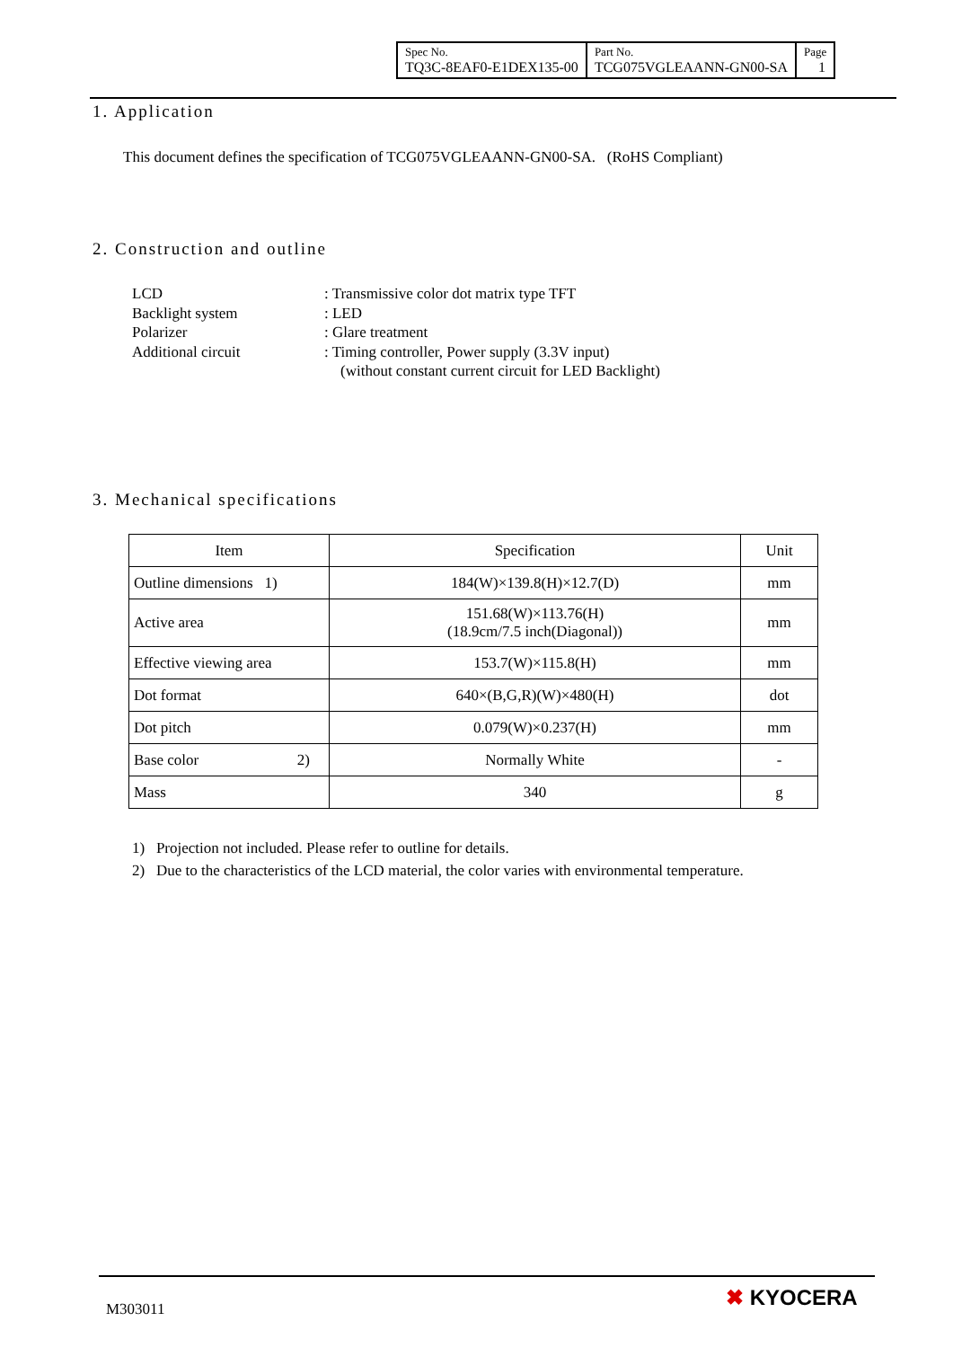| Spec No. TQ3C-8EAF0-E1DEX135-00 | Part No. TCG075VGLEAANN-GN00-SA | Page 1 |
1. Application
This document defines the specification of TCG075VGLEAANN-GN00-SA. (RoHS Compliant)
2. Construction and outline
LCD: Transmissive color dot matrix type TFT
Backlight system: LED
Polarizer: Glare treatment
Additional circuit: Timing controller, Power supply (3.3V input)
(without constant current circuit for LED Backlight)
3. Mechanical specifications
| Item | Specification | Unit |
| Outline dimensions 1) | 184(W)×139.8(H)×12.7(D) | mm |
| Active area | 151.68(W)×113.76(H) (18.9cm/7.5 inch(Diagonal)) | mm |
| Effective viewing area | 153.7(W)×115.8(H) | mm |
| Dot format | 640×(B,G,R)(W)×480(H) | dot |
| Dot pitch | 0.079(W)×0.237(H) | mm |
| Base color 2) | Normally White | - |
| Mass | 340 | g |
1) Projection not included. Please refer to outline for details.
2) Due to the characteristics of the LCD material, the color varies with environmental temperature.
M303011 ✖ KYOCERA